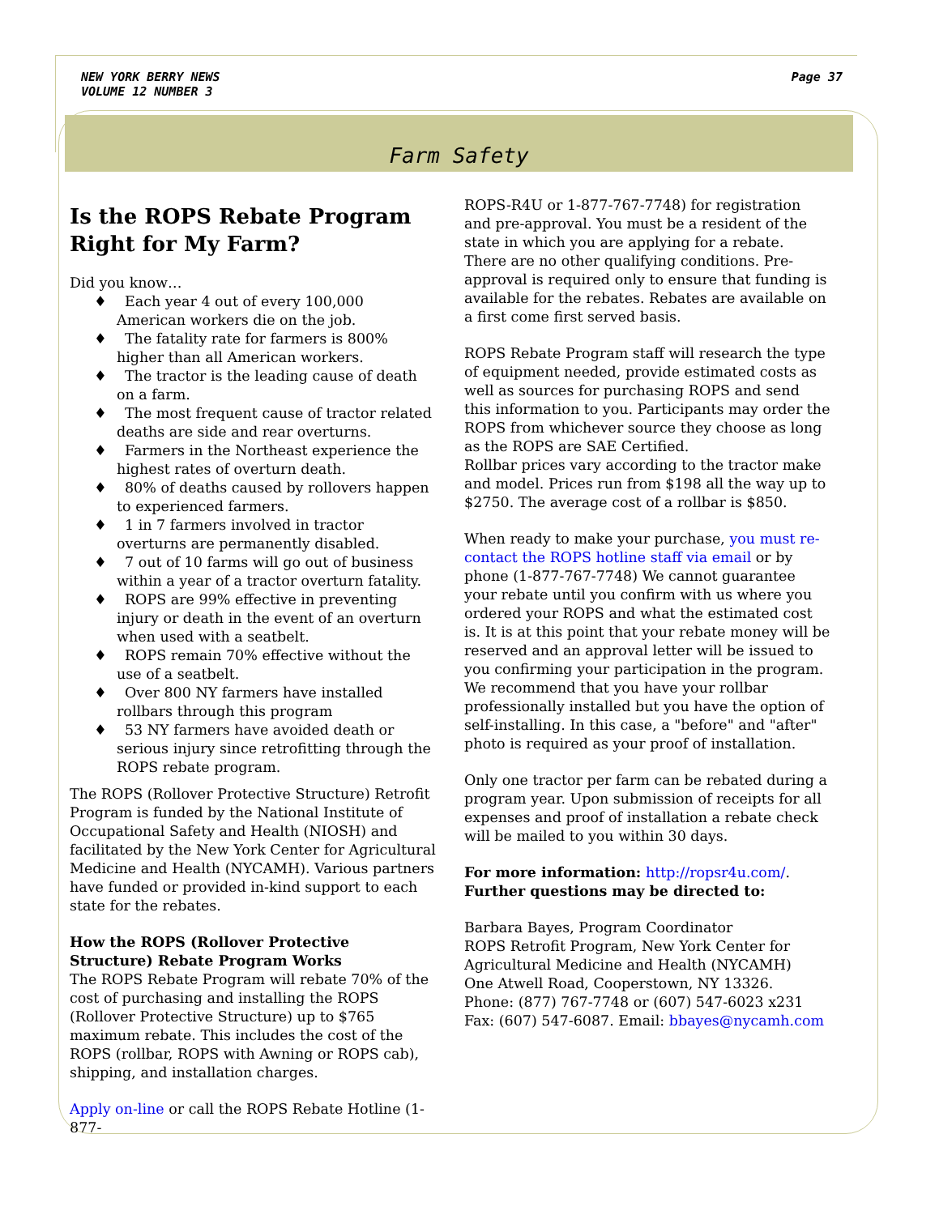NEW YORK BERRY NEWS
VOLUME 12 NUMBER 3
Page 37
Farm Safety
Is the ROPS Rebate Program Right for My Farm?
Did you know…
♦ Each year 4 out of every 100,000 American workers die on the job.
♦ The fatality rate for farmers is 800% higher than all American workers.
♦ The tractor is the leading cause of death on a farm.
♦ The most frequent cause of tractor related deaths are side and rear overturns.
♦ Farmers in the Northeast experience the highest rates of overturn death.
♦ 80% of deaths caused by rollovers happen to experienced farmers.
♦ 1 in 7 farmers involved in tractor overturns are permanently disabled.
♦ 7 out of 10 farms will go out of business within a year of a tractor overturn fatality.
♦ ROPS are 99% effective in preventing injury or death in the event of an overturn when used with a seatbelt.
♦ ROPS remain 70% effective without the use of a seatbelt.
♦ Over 800 NY farmers have installed rollbars through this program
♦ 53 NY farmers have avoided death or serious injury since retrofitting through the ROPS rebate program.
The ROPS (Rollover Protective Structure) Retrofit Program is funded by the National Institute of Occupational Safety and Health (NIOSH) and facilitated by the New York Center for Agricultural Medicine and Health (NYCAMH). Various partners have funded or provided in-kind support to each state for the rebates.
How the ROPS (Rollover Protective Structure) Rebate Program Works
The ROPS Rebate Program will rebate 70% of the cost of purchasing and installing the ROPS (Rollover Protective Structure) up to $765 maximum rebate. This includes the cost of the ROPS (rollbar, ROPS with Awning or ROPS cab), shipping, and installation charges.
Apply on-line or call the ROPS Rebate Hotline (1-877-
ROPS-R4U or 1-877-767-7748) for registration and pre-approval. You must be a resident of the state in which you are applying for a rebate. There are no other qualifying conditions. Pre-approval is required only to ensure that funding is available for the rebates. Rebates are available on a first come first served basis.
ROPS Rebate Program staff will research the type of equipment needed, provide estimated costs as well as sources for purchasing ROPS and send this information to you. Participants may order the ROPS from whichever source they choose as long as the ROPS are SAE Certified.
Rollbar prices vary according to the tractor make and model. Prices run from $198 all the way up to $2750. The average cost of a rollbar is $850.
When ready to make your purchase, you must re-contact the ROPS hotline staff via email or by phone (1-877-767-7748) We cannot guarantee your rebate until you confirm with us where you ordered your ROPS and what the estimated cost is. It is at this point that your rebate money will be reserved and an approval letter will be issued to you confirming your participation in the program.
We recommend that you have your rollbar professionally installed but you have the option of self-installing. In this case, a "before" and "after" photo is required as your proof of installation.
Only one tractor per farm can be rebated during a program year. Upon submission of receipts for all expenses and proof of installation a rebate check will be mailed to you within 30 days.
For more information: http://ropsr4u.com/. Further questions may be directed to:
Barbara Bayes, Program Coordinator
ROPS Retrofit Program, New York Center for Agricultural Medicine and Health (NYCAMH)
One Atwell Road, Cooperstown, NY 13326.
Phone: (877) 767-7748 or (607) 547-6023 x231
Fax: (607) 547-6087. Email: bbayes@nycamh.com